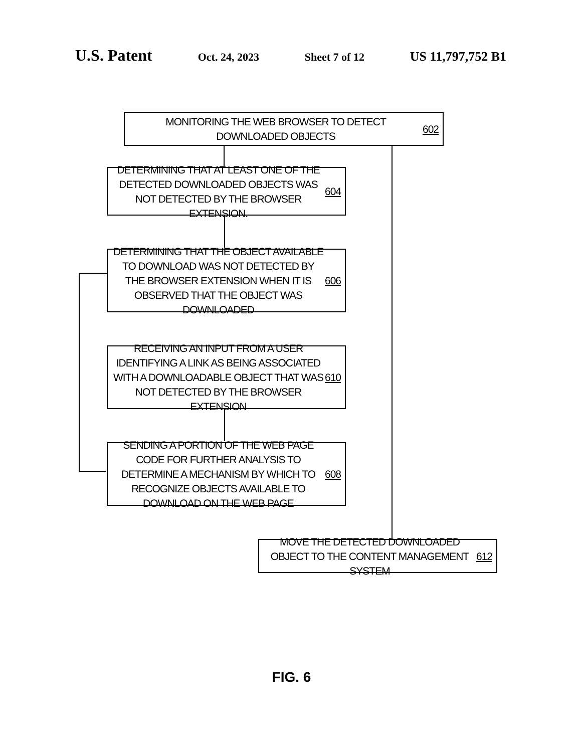U.S. Patent Oct. 24, 2023 Sheet 7 of 12 US 11,797,752 B1
MONITORING THE WEB BROWSER TO DETECT DOWNLOADED OBJECTS
602
DETERMINING THAT AT LEAST ONE OF THE DETECTED DOWNLOADED OBJECTS WAS NOT DETECTED BY THE BROWSER EXTENSION. 604
DETERMINING THAT THE OBJECT AVAILABLE TO DOWNLOAD WAS NOT DETECTED BY THE BROWSER EXTENSION WHEN IT IS OBSERVED THAT THE OBJECT WAS DOWNLOADED 606
RECEIVING AN INPUT FROM A USER IDENTIFYING A LINK AS BEING ASSOCIATED WITH A DOWNLOADABLE OBJECT THAT WAS NOT DETECTED BY THE BROWSER EXTENSION 610
SENDING A PORTION OF THE WEB PAGE CODE FOR FURTHER ANALYSIS TO DETERMINE A MECHANISM BY WHICH TO RECOGNIZE OBJECTS AVAILABLE TO DOWNLOAD ON THE WEB PAGE 608
MOVE THE DETECTED DOWNLOADED OBJECT TO THE CONTENT MANAGEMENT SYSTEM 612
FIG. 6